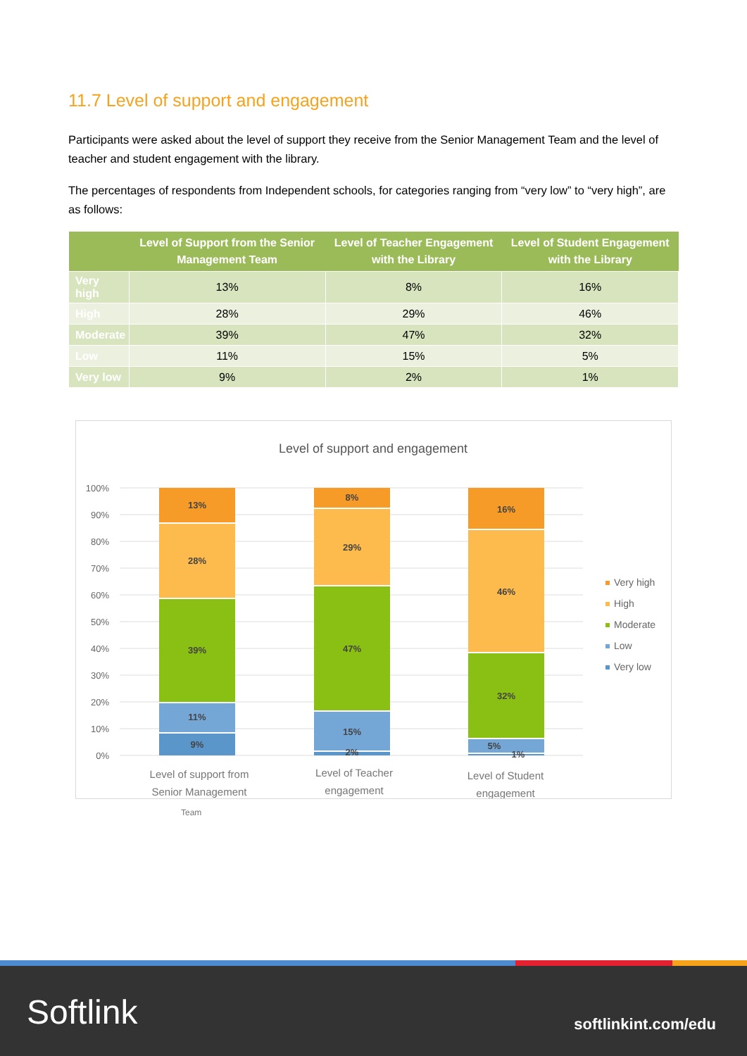11.7 Level of support and engagement
Participants were asked about the level of support they receive from the Senior Management Team and the level of teacher and student engagement with the library.
The percentages of respondents from Independent schools, for categories ranging from “very low” to “very high”, are as follows:
| | Level of Support from the Senior Management Team | Level of Teacher Engagement with the Library | Level of Student Engagement with the Library |
| --- | --- | --- | --- |
| Very high | 13% | 8% | 16% |
| High | 28% | 29% | 46% |
| Moderate | 39% | 47% | 32% |
| Low | 11% | 15% | 5% |
| Very low | 9% | 2% | 1% |
Level of support and engagement
100%
90%
80%
70%
60%
50%
40%
30%
20%
10%
0%
13%
28%
39%
11%
9%
8%
29%
47%
15%
2%
16%
46%
32%
5%
1%
Level of support from
Senior Management
Level of Teacher
engagement
Level of Student
engagement
Very high
High
Moderate
Low
Very low
Team
Softlink softlinkint.com/edu